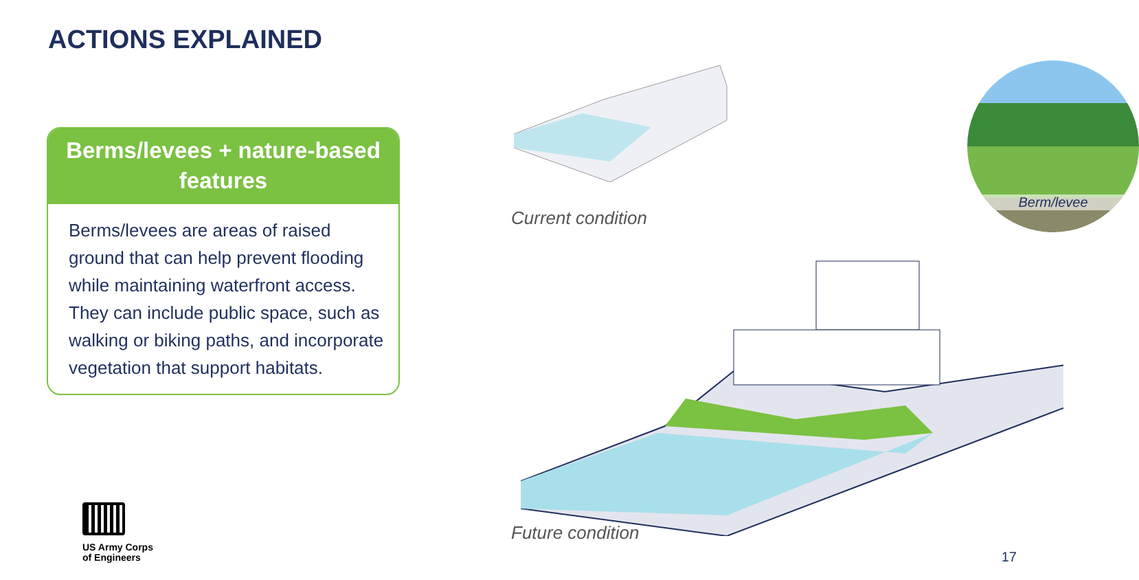ACTIONS EXPLAINED
Berms/levees + nature-based features
Berms/levees are areas of raised ground that can help prevent flooding while maintaining waterfront access. They can include public space, such as walking or biking paths, and incorporate vegetation that support habitats.
US Army Corps
of Engineers
Current condition
Berm/levee
Future condition
17